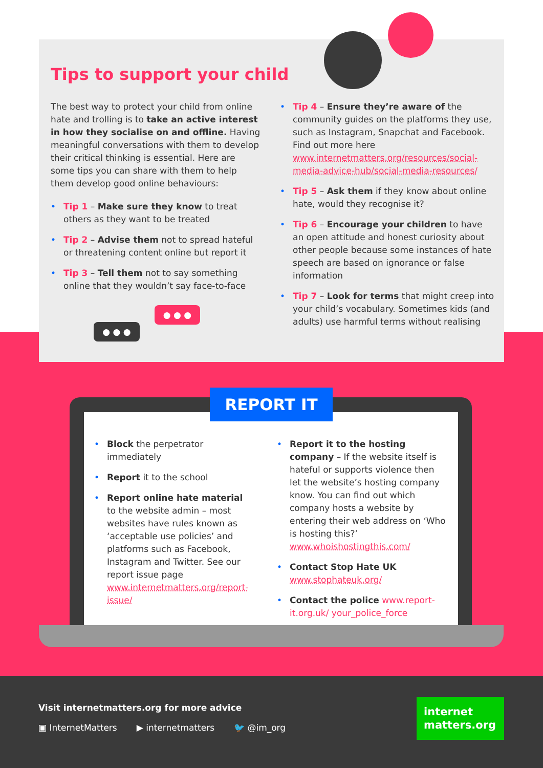Tips to support your child
The best way to protect your child from online hate and trolling is to take an active interest in how they socialise on and offline. Having meaningful conversations with them to develop their critical thinking is essential. Here are some tips you can share with them to help them develop good online behaviours:
• Tip 1 – Make sure they know to treat others as they want to be treated
• Tip 2 – Advise them not to spread hateful or threatening content online but report it
• Tip 3 – Tell them not to say something online that they wouldn’t say face-to-face
• Tip 4 – Ensure they’re aware of the community guides on the platforms they use, such as Instagram, Snapchat and Facebook. Find out more here www.internetmatters.org/resources/social-media-advice-hub/social-media-resources/
• Tip 5 – Ask them if they know about online hate, would they recognise it?
• Tip 6 – Encourage your children to have an open attitude and honest curiosity about other people because some instances of hate speech are based on ignorance or false information
• Tip 7 – Look for terms that might creep into your child’s vocabulary. Sometimes kids (and adults) use harmful terms without realising
● ● ●
● ● ●
REPORT IT
• Block the perpetrator immediately
• Report it to the school
• Report online hate material to the website admin – most websites have rules known as ‘acceptable use policies’ and platforms such as Facebook, Instagram and Twitter. See our report issue page www.internetmatters.org/report-issue/
• Report it to the hosting company – If the website itself is hateful or supports violence then let the website’s hosting company know. You can find out which company hosts a website by entering their web address on ‘Who is hosting this?’ www.whoishostingthis.com/
• Contact Stop Hate UK www.stophateuk.org/
• Contact the police www.report-it.org.uk/ your_police_force
Visit internetmatters.org for more advice
▣ InternetMatters ▶ internetmatters 🐦 @im_org
internet
matters.org